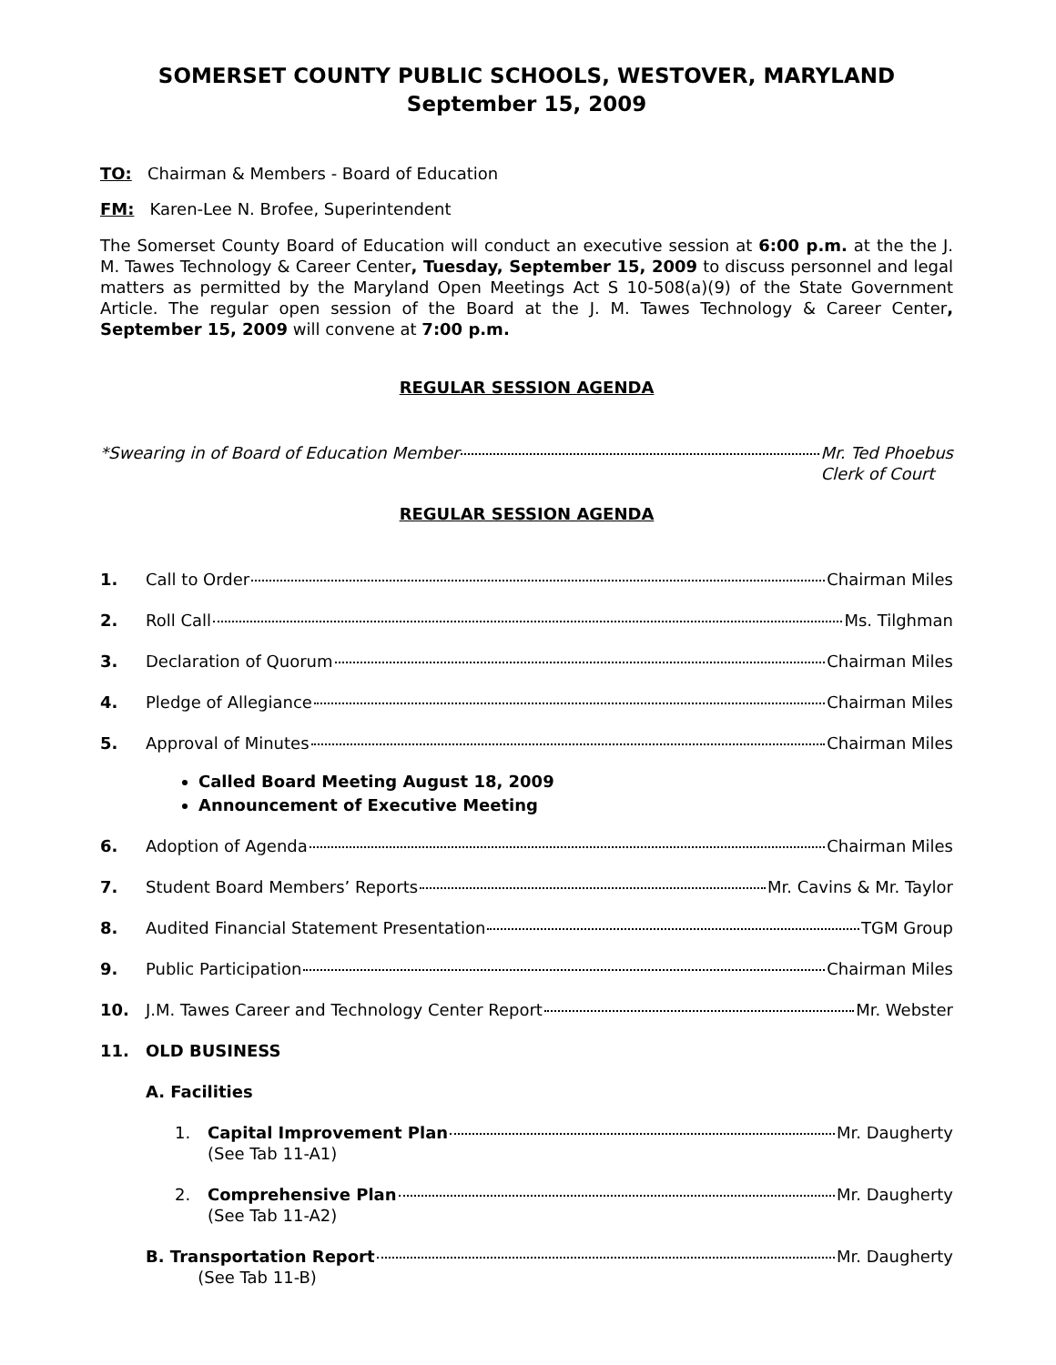SOMERSET COUNTY PUBLIC SCHOOLS, WESTOVER, MARYLAND
September 15, 2009
TO: Chairman & Members - Board of Education
FM: Karen-Lee N. Brofee, Superintendent
The Somerset County Board of Education will conduct an executive session at 6:00 p.m. at the the J. M. Tawes Technology & Career Center, Tuesday, September 15, 2009 to discuss personnel and legal matters as permitted by the Maryland Open Meetings Act S 10-508(a)(9) of the State Government Article. The regular open session of the Board at the J. M. Tawes Technology & Career Center, September 15, 2009 will convene at 7:00 p.m.
REGULAR SESSION AGENDA
*Swearing in of Board of Education Member Mr. Ted Phoebus
Clerk of Court
REGULAR SESSION AGENDA
1. Call to Order Chairman Miles
2. Roll Call Ms. Tilghman
3. Declaration of Quorum Chairman Miles
4. Pledge of Allegiance Chairman Miles
5. Approval of Minutes Chairman Miles
Called Board Meeting August 18, 2009
Announcement of Executive Meeting
6. Adoption of Agenda Chairman Miles
7. Student Board Members’ Reports Mr. Cavins & Mr. Taylor
8. Audited Financial Statement Presentation TGM Group
9. Public Participation Chairman Miles
10. J.M. Tawes Career and Technology Center Report Mr. Webster
11. OLD BUSINESS
A. Facilities
1. Capital Improvement Plan
(See Tab 11-A1) Mr. Daugherty
2. Comprehensive Plan
(See Tab 11-A2) Mr. Daugherty
B. Transportation Report
(See Tab 11-B) Mr. Daugherty